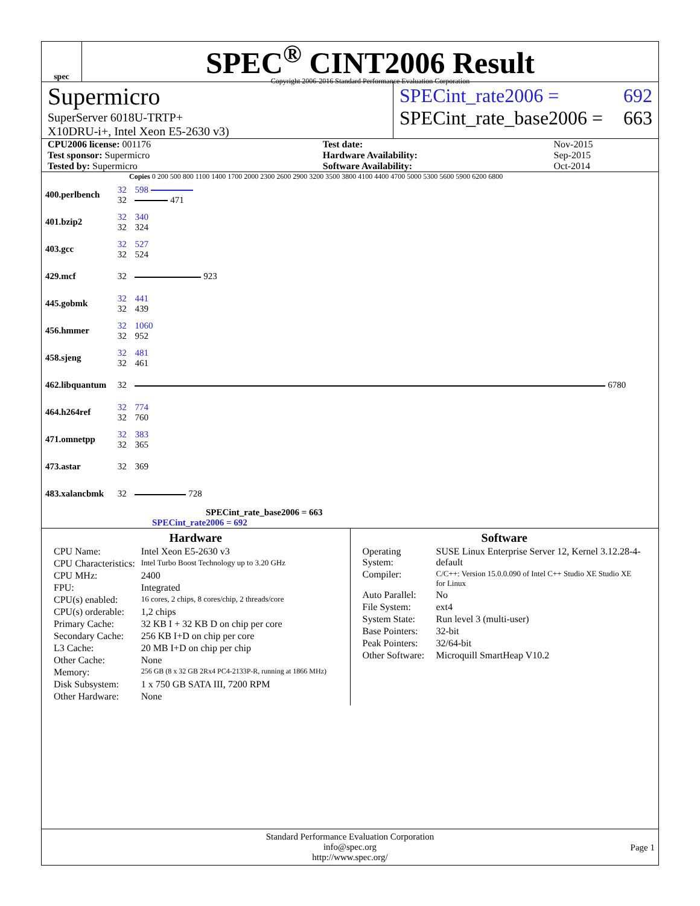spec
SPEC<sup>®</sup> CINT2006 Result
Copyright 2006-2016 Standard Performance Evaluation Corporation
Supermicro
SuperServer 6018U-TRTP+
X10DRU-i+, Intel Xeon E5-2630 v3)
SPECint_rate2006 = 692
SPECint_rate_base2006 = 663
| CPU2006 license: 001176 | | Test date: | Nov-2015 |
| Test sponsor: Supermicro | | Hardware Availability: | Sep-2015 |
| Tested by: Supermicro | | Software Availability: | Oct-2014 |
Copies 0 200 500 800 1100 1400 1700 2000 2300 2600 2900 3200 3500 3800 4100 4400 4700 5000 5300 5600 5900 6200 6800
| 400.perlbench | 32 32 | 598 471 |
| 401.bzip2 | 32 32 | 340 324 |
| 403.gcc | 32 32 | 527 524 |
| 429.mcf | 32 | 923 |
| 445.gobmk | 32 32 | 441 439 |
| 456.hmmer | 32 32 | 1060 952 |
| 458.sjeng | 32 32 | 481 461 |
| 462.libquantum | 32 | 6780 |
| 464.h264ref | 32 32 | 774 760 |
| 471.omnetpp | 32 32 | 383 365 |
| 473.astar | 32 | 369 |
| 483.xalancbmk | 32 | 728 |
SPECint_rate_base2006 = 663
SPECint_rate2006 = 692
Hardware
| CPU Name: | Intel Xeon E5-2630 v3 |
| CPU Characteristics: | Intel Turbo Boost Technology up to 3.20 GHz |
| CPU MHz: | 2400 |
| FPU: | Integrated |
| CPU(s) enabled: | 16 cores, 2 chips, 8 cores/chip, 2 threads/core |
| CPU(s) orderable: | 1,2 chips |
| Primary Cache: | 32 KB I + 32 KB D on chip per core |
| Secondary Cache: | 256 KB I+D on chip per core |
| L3 Cache: | 20 MB I+D on chip per chip |
| Other Cache: | None |
| Memory: | 256 GB (8 x 32 GB 2Rx4 PC4-2133P-R, running at 1866 MHz) |
| Disk Subsystem: | 1 x 750 GB SATA III, 7200 RPM |
| Other Hardware: | None |
Software
| Operating System: | SUSE Linux Enterprise Server 12, Kernel 3.12.28-4-default |
| Compiler: | C/C++: Version 15.0.0.090 of Intel C++ Studio XE Studio XE for Linux |
| Auto Parallel: | No |
| File System: | ext4 |
| System State: | Run level 3 (multi-user) |
| Base Pointers: | 32-bit |
| Peak Pointers: | 32/64-bit |
| Other Software: | Microquill SmartHeap V10.2 |
Standard Performance Evaluation Corporation
info@spec.org
http://www.spec.org/
Page 1